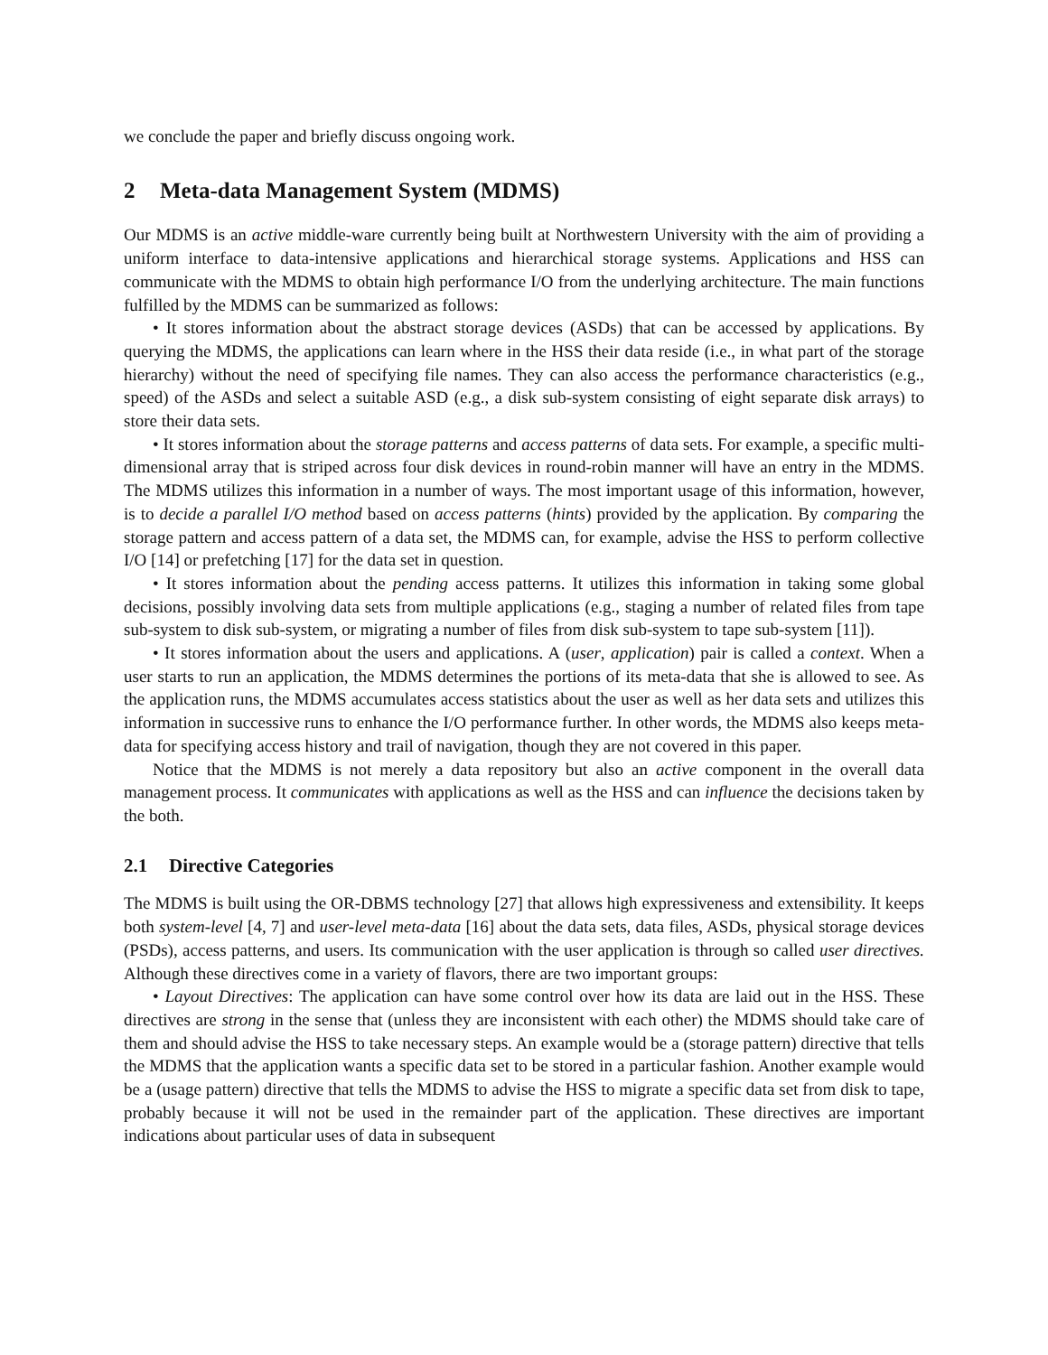we conclude the paper and briefly discuss ongoing work.
2 Meta-data Management System (MDMS)
Our MDMS is an active middle-ware currently being built at Northwestern University with the aim of providing a uniform interface to data-intensive applications and hierarchical storage systems. Applications and HSS can communicate with the MDMS to obtain high performance I/O from the underlying architecture. The main functions fulfilled by the MDMS can be summarized as follows:
• It stores information about the abstract storage devices (ASDs) that can be accessed by applications. By querying the MDMS, the applications can learn where in the HSS their data reside (i.e., in what part of the storage hierarchy) without the need of specifying file names. They can also access the performance characteristics (e.g., speed) of the ASDs and select a suitable ASD (e.g., a disk sub-system consisting of eight separate disk arrays) to store their data sets.
• It stores information about the storage patterns and access patterns of data sets. For example, a specific multi-dimensional array that is striped across four disk devices in round-robin manner will have an entry in the MDMS. The MDMS utilizes this information in a number of ways. The most important usage of this information, however, is to decide a parallel I/O method based on access patterns (hints) provided by the application. By comparing the storage pattern and access pattern of a data set, the MDMS can, for example, advise the HSS to perform collective I/O [14] or prefetching [17] for the data set in question.
• It stores information about the pending access patterns. It utilizes this information in taking some global decisions, possibly involving data sets from multiple applications (e.g., staging a number of related files from tape sub-system to disk sub-system, or migrating a number of files from disk sub-system to tape sub-system [11]).
• It stores information about the users and applications. A (user, application) pair is called a context. When a user starts to run an application, the MDMS determines the portions of its meta-data that she is allowed to see. As the application runs, the MDMS accumulates access statistics about the user as well as her data sets and utilizes this information in successive runs to enhance the I/O performance further. In other words, the MDMS also keeps meta-data for specifying access history and trail of navigation, though they are not covered in this paper.
Notice that the MDMS is not merely a data repository but also an active component in the overall data management process. It communicates with applications as well as the HSS and can influence the decisions taken by the both.
2.1 Directive Categories
The MDMS is built using the OR-DBMS technology [27] that allows high expressiveness and extensibility. It keeps both system-level [4, 7] and user-level meta-data [16] about the data sets, data files, ASDs, physical storage devices (PSDs), access patterns, and users. Its communication with the user application is through so called user directives. Although these directives come in a variety of flavors, there are two important groups:
• Layout Directives: The application can have some control over how its data are laid out in the HSS. These directives are strong in the sense that (unless they are inconsistent with each other) the MDMS should take care of them and should advise the HSS to take necessary steps. An example would be a (storage pattern) directive that tells the MDMS that the application wants a specific data set to be stored in a particular fashion. Another example would be a (usage pattern) directive that tells the MDMS to advise the HSS to migrate a specific data set from disk to tape, probably because it will not be used in the remainder part of the application. These directives are important indications about particular uses of data in subsequent